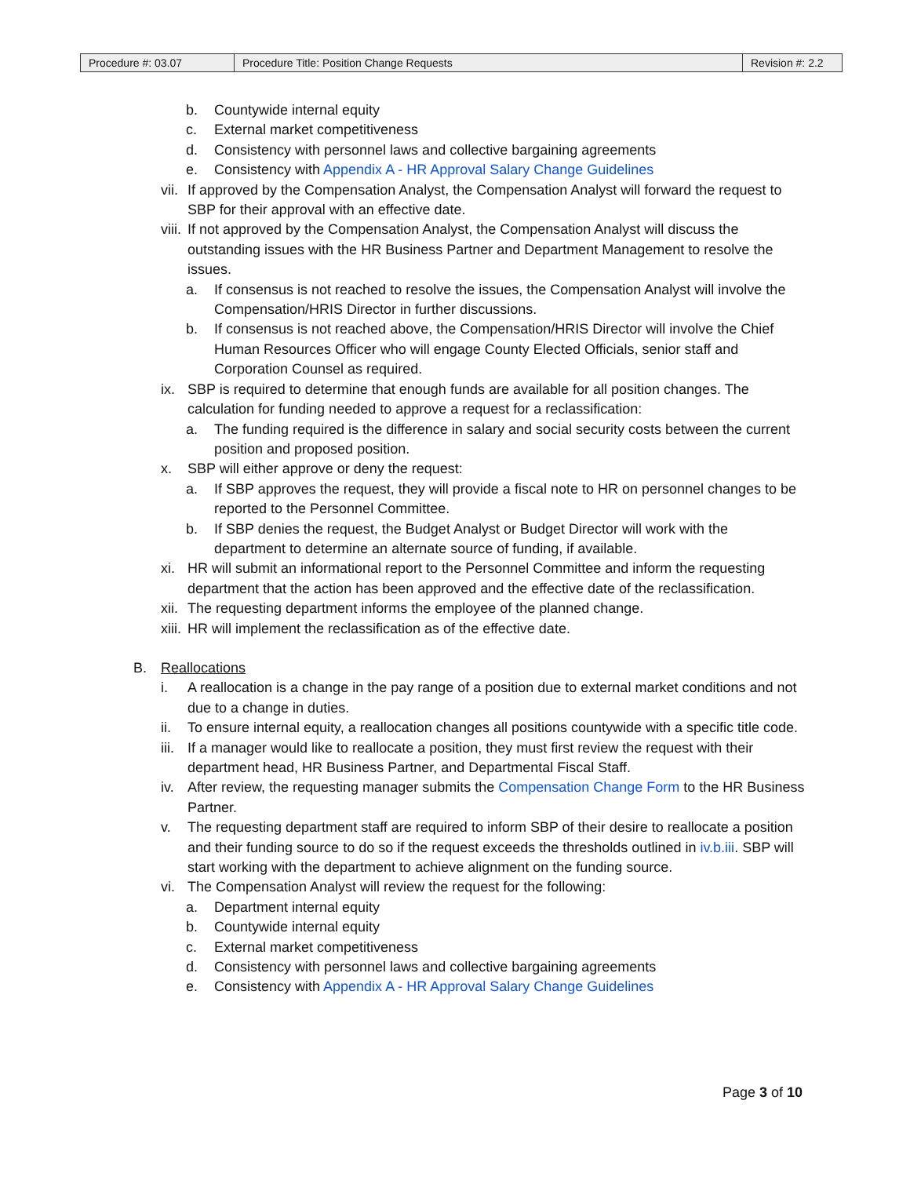| Procedure #: 03.07 | Procedure Title: Position Change Requests | Revision #: 2.2 |
b. Countywide internal equity
c. External market competitiveness
d. Consistency with personnel laws and collective bargaining agreements
e. Consistency with Appendix A - HR Approval Salary Change Guidelines
vii. If approved by the Compensation Analyst, the Compensation Analyst will forward the request to SBP for their approval with an effective date.
viii. If not approved by the Compensation Analyst, the Compensation Analyst will discuss the outstanding issues with the HR Business Partner and Department Management to resolve the issues.
a. If consensus is not reached to resolve the issues, the Compensation Analyst will involve the Compensation/HRIS Director in further discussions.
b. If consensus is not reached above, the Compensation/HRIS Director will involve the Chief Human Resources Officer who will engage County Elected Officials, senior staff and Corporation Counsel as required.
ix. SBP is required to determine that enough funds are available for all position changes. The calculation for funding needed to approve a request for a reclassification:
a. The funding required is the difference in salary and social security costs between the current position and proposed position.
x. SBP will either approve or deny the request:
a. If SBP approves the request, they will provide a fiscal note to HR on personnel changes to be reported to the Personnel Committee.
b. If SBP denies the request, the Budget Analyst or Budget Director will work with the department to determine an alternate source of funding, if available.
xi. HR will submit an informational report to the Personnel Committee and inform the requesting department that the action has been approved and the effective date of the reclassification.
xii. The requesting department informs the employee of the planned change.
xiii. HR will implement the reclassification as of the effective date.
B. Reallocations
i. A reallocation is a change in the pay range of a position due to external market conditions and not due to a change in duties.
ii. To ensure internal equity, a reallocation changes all positions countywide with a specific title code.
iii. If a manager would like to reallocate a position, they must first review the request with their department head, HR Business Partner, and Departmental Fiscal Staff.
iv. After review, the requesting manager submits the Compensation Change Form to the HR Business Partner.
v. The requesting department staff are required to inform SBP of their desire to reallocate a position and their funding source to do so if the request exceeds the thresholds outlined in iv.b.iii. SBP will start working with the department to achieve alignment on the funding source.
vi. The Compensation Analyst will review the request for the following:
a. Department internal equity
b. Countywide internal equity
c. External market competitiveness
d. Consistency with personnel laws and collective bargaining agreements
e. Consistency with Appendix A - HR Approval Salary Change Guidelines
Page 3 of 10